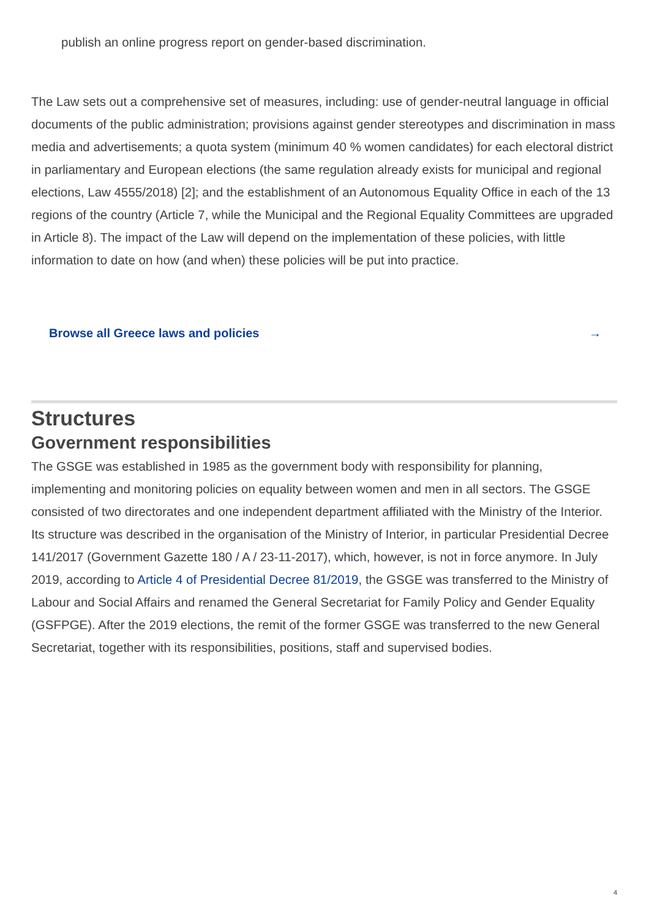publish an online progress report on gender-based discrimination.
The Law sets out a comprehensive set of measures, including: use of gender-neutral language in official documents of the public administration; provisions against gender stereotypes and discrimination in mass media and advertisements; a quota system (minimum 40 % women candidates) for each electoral district in parliamentary and European elections (the same regulation already exists for municipal and regional elections, Law 4555/2018) [2]; and the establishment of an Autonomous Equality Office in each of the 13 regions of the country (Article 7, while the Municipal and the Regional Equality Committees are upgraded in Article 8). The impact of the Law will depend on the implementation of these policies, with little information to date on how (and when) these policies will be put into practice.
Browse all Greece laws and policies →
Structures
Government responsibilities
The GSGE was established in 1985 as the government body with responsibility for planning, implementing and monitoring policies on equality between women and men in all sectors. The GSGE consisted of two directorates and one independent department affiliated with the Ministry of the Interior. Its structure was described in the organisation of the Ministry of Interior, in particular Presidential Decree 141/2017 (Government Gazette 180 / A / 23-11-2017), which, however, is not in force anymore. In July 2019, according to Article 4 of Presidential Decree 81/2019, the GSGE was transferred to the Ministry of Labour and Social Affairs and renamed the General Secretariat for Family Policy and Gender Equality (GSFPGE). After the 2019 elections, the remit of the former GSGE was transferred to the new General Secretariat, together with its responsibilities, positions, staff and supervised bodies.
4